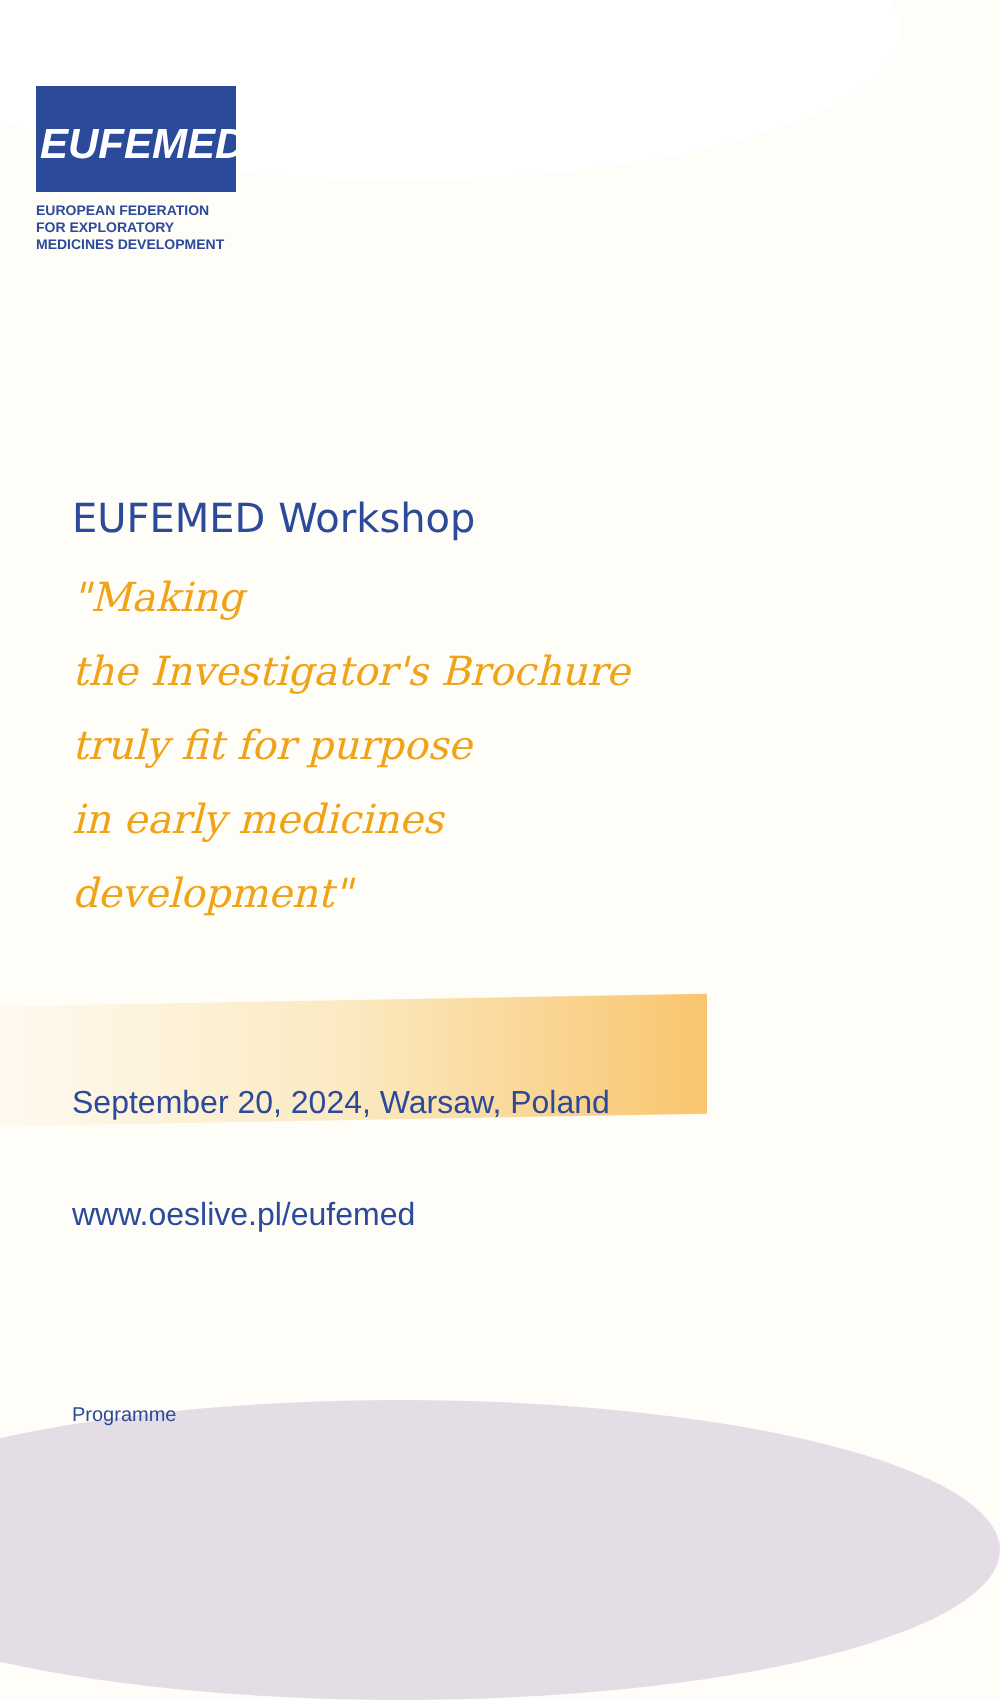EUFEMED
EUROPEAN FEDERATION
FOR EXPLORATORY
MEDICINES DEVELOPMENT
EUFEMED Workshop
"Making
the Investigator's Brochure
truly fit for purpose
in early medicines
development"
September 20, 2024, Warsaw, Poland
www.oeslive.pl/eufemed
Programme